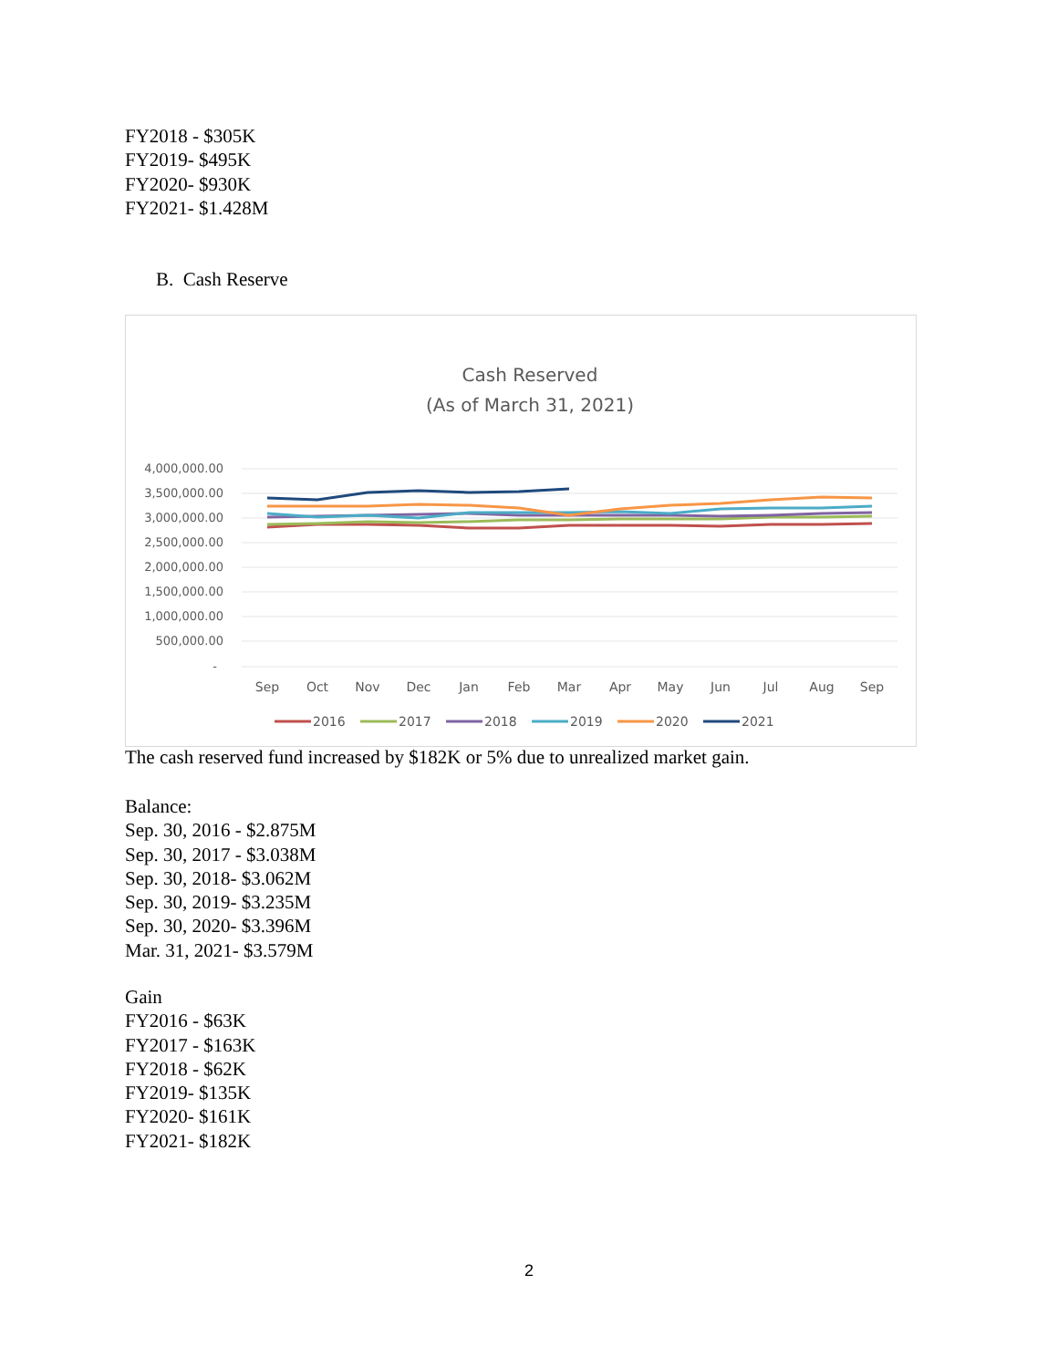FY2018 - $305K
FY2019- $495K
FY2020- $930K
FY2021- $1.428M
B. Cash Reserve
Cash Reserved
(As of March 31, 2021)
4,000,000.00
3,500,000.00
3,000,000.00
2,500,000.00
2,000,000.00
1,500,000.00
1,000,000.00
500,000.00
-
Sep
Oct
Nov
Dec
Jan
Feb
Mar
Apr
May
Jun
Jul
Aug
Sep
2016
2017
2018
2019
2020
2021
The cash reserved fund increased by $182K or 5% due to unrealized market gain.
Balance:
Sep. 30, 2016 - $2.875M
Sep. 30, 2017 - $3.038M
Sep. 30, 2018- $3.062M
Sep. 30, 2019- $3.235M
Sep. 30, 2020- $3.396M
Mar. 31, 2021- $3.579M
Gain
FY2016 - $63K
FY2017 - $163K
FY2018 - $62K
FY2019- $135K
FY2020- $161K
FY2021- $182K
2